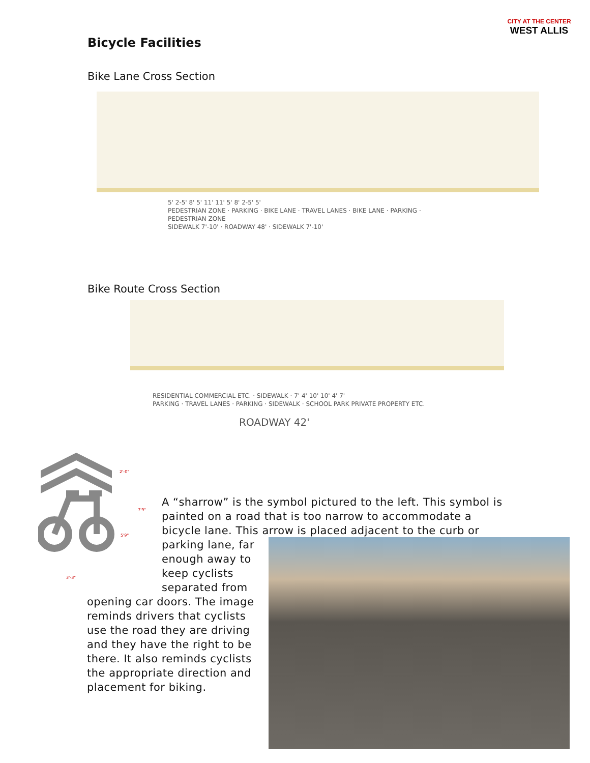CITY AT THE CENTER
WEST ALLIS
Bicycle Facilities
Bike Lane Cross Section
5' 2-5' 8' 5' 11' 11' 5' 8' 2-5' 5'
PEDESTRIAN ZONE · PARKING · BIKE LANE · TRAVEL LANES · BIKE LANE · PARKING · PEDESTRIAN ZONE
SIDEWALK 7'-10' · ROADWAY 48' · SIDEWALK 7'-10'
Bike Route Cross Section
RESIDENTIAL COMMERCIAL ETC. · SIDEWALK · 7' 4' 10' 10' 4' 7'
PARKING · TRAVEL LANES · PARKING · SIDEWALK · SCHOOL PARK PRIVATE PROPERTY ETC.
ROADWAY 42'
2'-0"
7'9"
5'9"
3'-3"
A “sharrow” is the symbol pictured to the left. This symbol is painted on a road that is too narrow to accommodate a bicycle lane. This arrow is placed adjacent to the curb or
parking lane, far enough away to keep cyclists separated from
opening car doors. The image reminds drivers that cyclists use the road they are driving and they have the right to be there. It also reminds cyclists the appropriate direction and placement for biking.